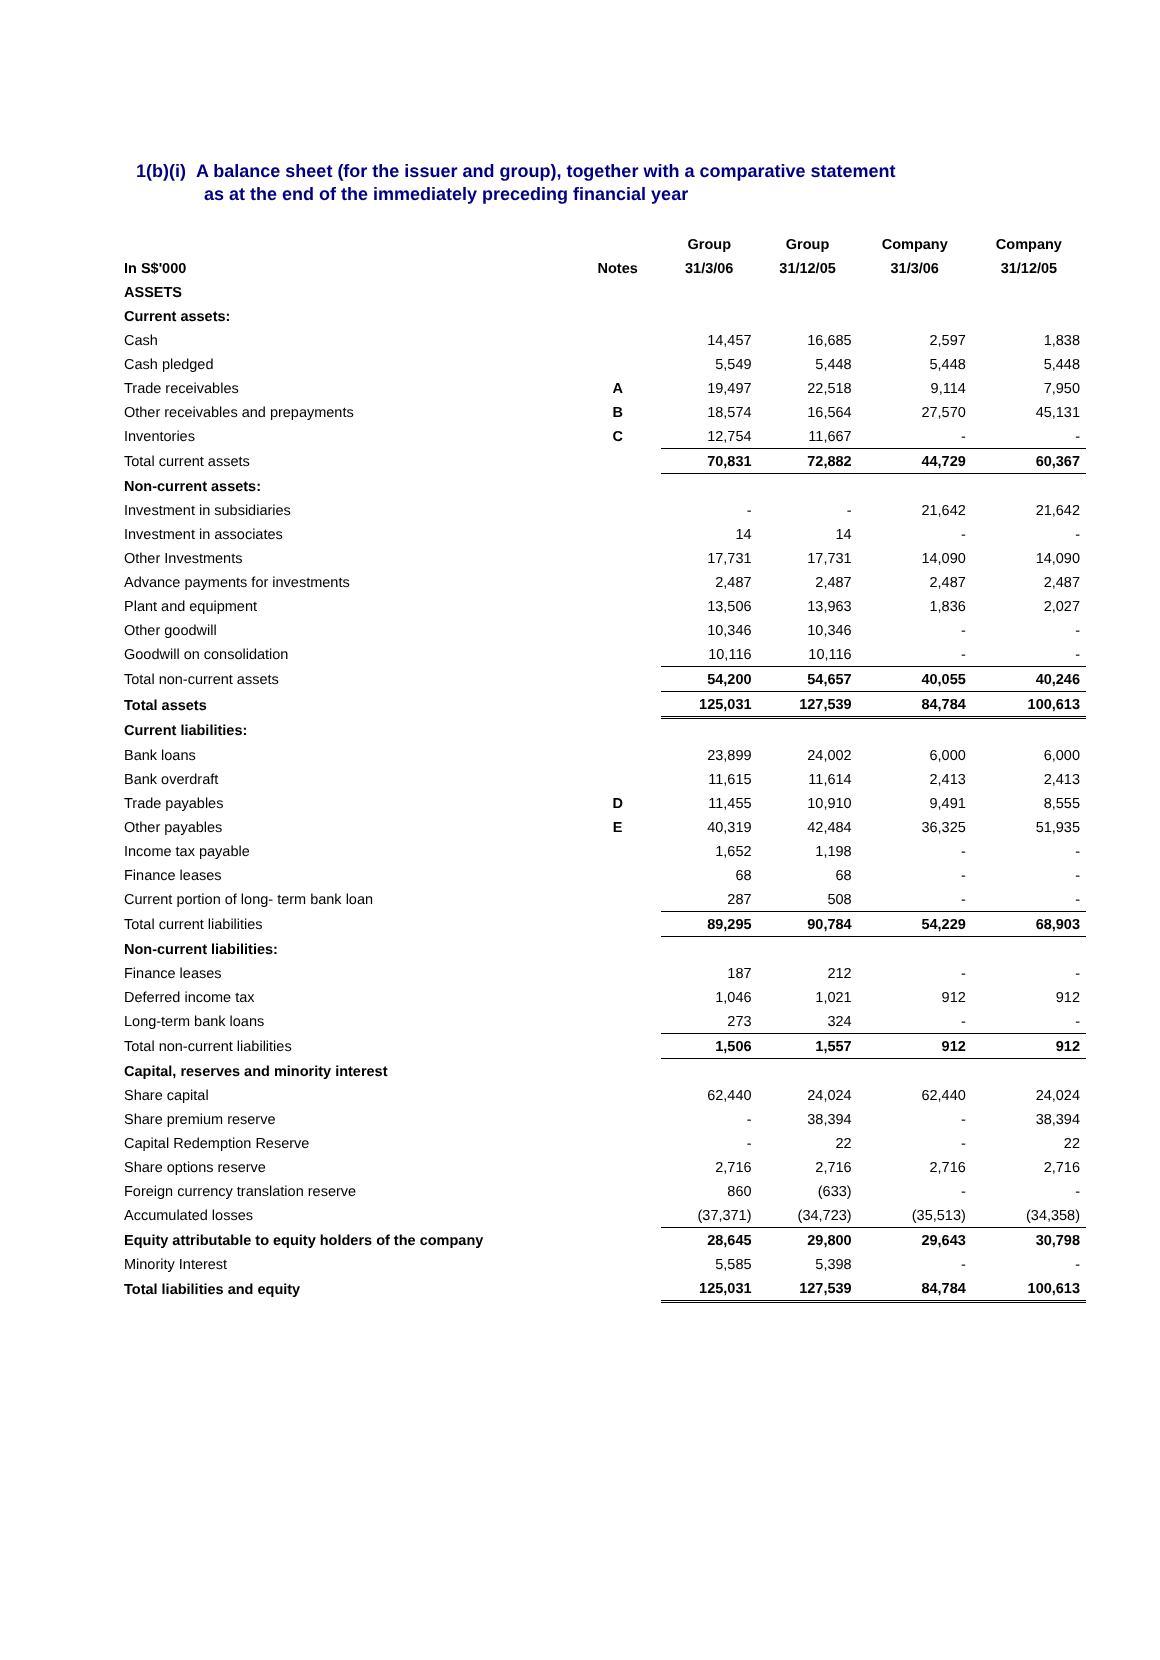1(b)(i) A balance sheet (for the issuer and group), together with a comparative statement
as at the end of the immediately preceding financial year
| | | Group | Group | Company | Company |
| --- | --- | --- | --- | --- | --- |
| In S$'000 | Notes | 31/3/06 | 31/12/05 | 31/3/06 | 31/12/05 |
| ASSETS | | | | | |
| Current assets: | | | | | |
| Cash | | 14,457 | 16,685 | 2,597 | 1,838 |
| Cash pledged | | 5,549 | 5,448 | 5,448 | 5,448 |
| Trade receivables | A | 19,497 | 22,518 | 9,114 | 7,950 |
| Other receivables and prepayments | B | 18,574 | 16,564 | 27,570 | 45,131 |
| Inventories | C | 12,754 | 11,667 | - | - |
| Total current assets | | 70,831 | 72,882 | 44,729 | 60,367 |
| Non-current assets: | | | | | |
| Investment in subsidiaries | | - | - | 21,642 | 21,642 |
| Investment in associates | | 14 | 14 | - | - |
| Other Investments | | 17,731 | 17,731 | 14,090 | 14,090 |
| Advance payments for investments | | 2,487 | 2,487 | 2,487 | 2,487 |
| Plant and equipment | | 13,506 | 13,963 | 1,836 | 2,027 |
| Other goodwill | | 10,346 | 10,346 | - | - |
| Goodwill on consolidation | | 10,116 | 10,116 | - | - |
| Total non-current assets | | 54,200 | 54,657 | 40,055 | 40,246 |
| Total assets | | 125,031 | 127,539 | 84,784 | 100,613 |
| Current liabilities: | | | | | |
| Bank loans | | 23,899 | 24,002 | 6,000 | 6,000 |
| Bank overdraft | | 11,615 | 11,614 | 2,413 | 2,413 |
| Trade payables | D | 11,455 | 10,910 | 9,491 | 8,555 |
| Other payables | E | 40,319 | 42,484 | 36,325 | 51,935 |
| Income tax payable | | 1,652 | 1,198 | - | - |
| Finance leases | | 68 | 68 | - | - |
| Current portion of long- term bank loan | | 287 | 508 | - | - |
| Total current liabilities | | 89,295 | 90,784 | 54,229 | 68,903 |
| Non-current liabilities: | | | | | |
| Finance leases | | 187 | 212 | - | - |
| Deferred income tax | | 1,046 | 1,021 | 912 | 912 |
| Long-term bank loans | | 273 | 324 | - | - |
| Total non-current liabilities | | 1,506 | 1,557 | 912 | 912 |
| Capital, reserves and minority interest | | | | | |
| Share capital | | 62,440 | 24,024 | 62,440 | 24,024 |
| Share premium reserve | | - | 38,394 | - | 38,394 |
| Capital Redemption Reserve | | - | 22 | - | 22 |
| Share options reserve | | 2,716 | 2,716 | 2,716 | 2,716 |
| Foreign currency translation reserve | | 860 | (633) | - | - |
| Accumulated losses | | (37,371) | (34,723) | (35,513) | (34,358) |
| Equity attributable to equity holders of the company | | 28,645 | 29,800 | 29,643 | 30,798 |
| Minority Interest | | 5,585 | 5,398 | - | - |
| Total liabilities and equity | | 125,031 | 127,539 | 84,784 | 100,613 |